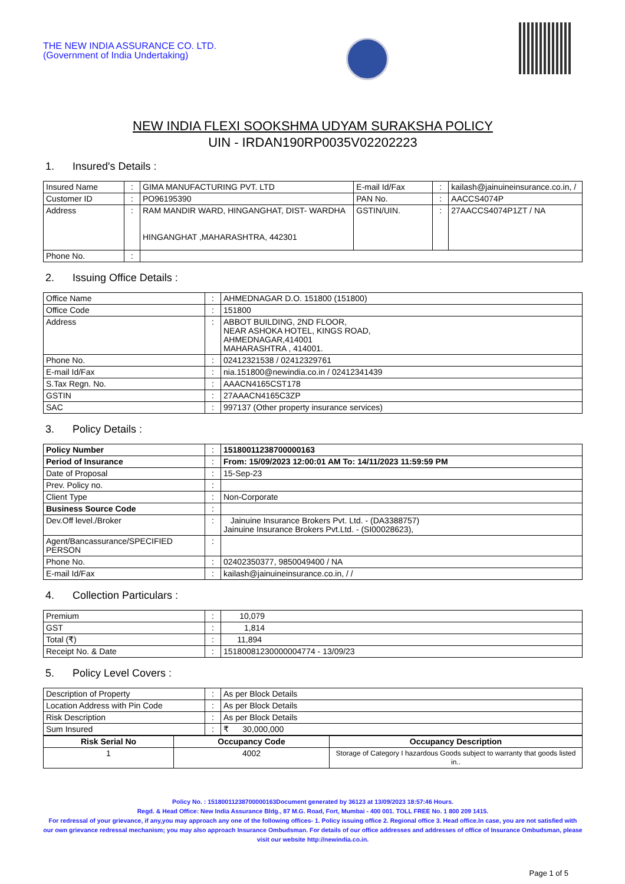THE NEW INDIA ASSURANCE CO. LTD.
(Government of India Undertaking)
NEW INDIA FLEXI SOOKSHMA UDYAM SURAKSHA POLICY
UIN - IRDAN190RP0035V02202223
1. Insured's Details :
| Insured Name | : | GIMA MANUFACTURING PVT. LTD | E-mail Id/Fax | : | kailash@jainuineinsurance.co.in, / |
| Customer ID | : | PO96195390 | PAN No. | : | AACCS4074P |
| Address | : | RAM MANDIR WARD, HINGANGHAT, DIST- WARDHA HINGANGHAT ,MAHARASHTRA, 442301 | GSTIN/UIN. | : | 27AACCS4074P1ZT / NA |
| Phone No. | : | | | | |
2. Issuing Office Details :
| Office Name | : | AHMEDNAGAR D.O. 151800 (151800) |
| Office Code | : | 151800 |
| Address | : | ABBOT BUILDING, 2ND FLOOR, NEAR ASHOKA HOTEL, KINGS ROAD, AHMEDNAGAR,414001 MAHARASHTRA , 414001. |
| Phone No. | : | 02412321538 / 02412329761 |
| E-mail Id/Fax | : | nia.151800@newindia.co.in / 02412341439 |
| S.Tax Regn. No. | : | AAACN4165CST178 |
| GSTIN | : | 27AAACN4165C3ZP |
| SAC | : | 997137 (Other property insurance services) |
3. Policy Details :
| Policy Number | : | 15180011238700000163 |
| Period of Insurance | : | From: 15/09/2023 12:00:01 AM To: 14/11/2023 11:59:59 PM |
| Date of Proposal | : | 15-Sep-23 |
| Prev. Policy no. | : | |
| Client Type | : | Non-Corporate |
| Business Source Code | : | |
| Dev.Off level./Broker | : | Jainuine Insurance Brokers Pvt. Ltd. - (DA3388757) Jainuine Insurance Brokers Pvt.Ltd. - (SI00028623), |
| Agent/Bancassurance/SPECIFIED PERSON | : | |
| Phone No. | : | 02402350377, 9850049400 / NA |
| E-mail Id/Fax | : | kailash@jainuineinsurance.co.in, / / |
4. Collection Particulars :
| Premium | : | 10,079 |
| GST | : | 1,814 |
| Total (₹) | : | 11,894 |
| Receipt No. & Date | : | 15180081230000004774 - 13/09/23 |
5. Policy Level Covers :
| Description of Property | : | As per Block Details |
| Location Address with Pin Code | : | As per Block Details |
| Risk Description | : | As per Block Details |
| Sum Insured | : | ₹ 30,000,000 |
| Risk Serial No | Occupancy Code | Occupancy Description |
| --- | --- | --- |
| 1 | 4002 | Storage of Category I hazardous Goods subject to warranty that goods listed in.. |
Policy No. : 15180011238700000163Document generated by 36123 at 13/09/2023 18:57:46 Hours.
Regd. & Head Office: New India Assurance Bldg., 87 M.G. Road, Fort, Mumbai - 400 001. TOLL FREE No. 1 800 209 1415.
For redressal of your grievance, if any,you may approach any one of the following offices- 1. Policy issuing office 2. Regional office 3. Head office.In case, you are not satisfied with our own grievance redressal mechanism; you may also approach Insurance Ombudsman. For details of our office addresses and addresses of office of Insurance Ombudsman, please visit our website http://newindia.co.in.
Page 1 of 5